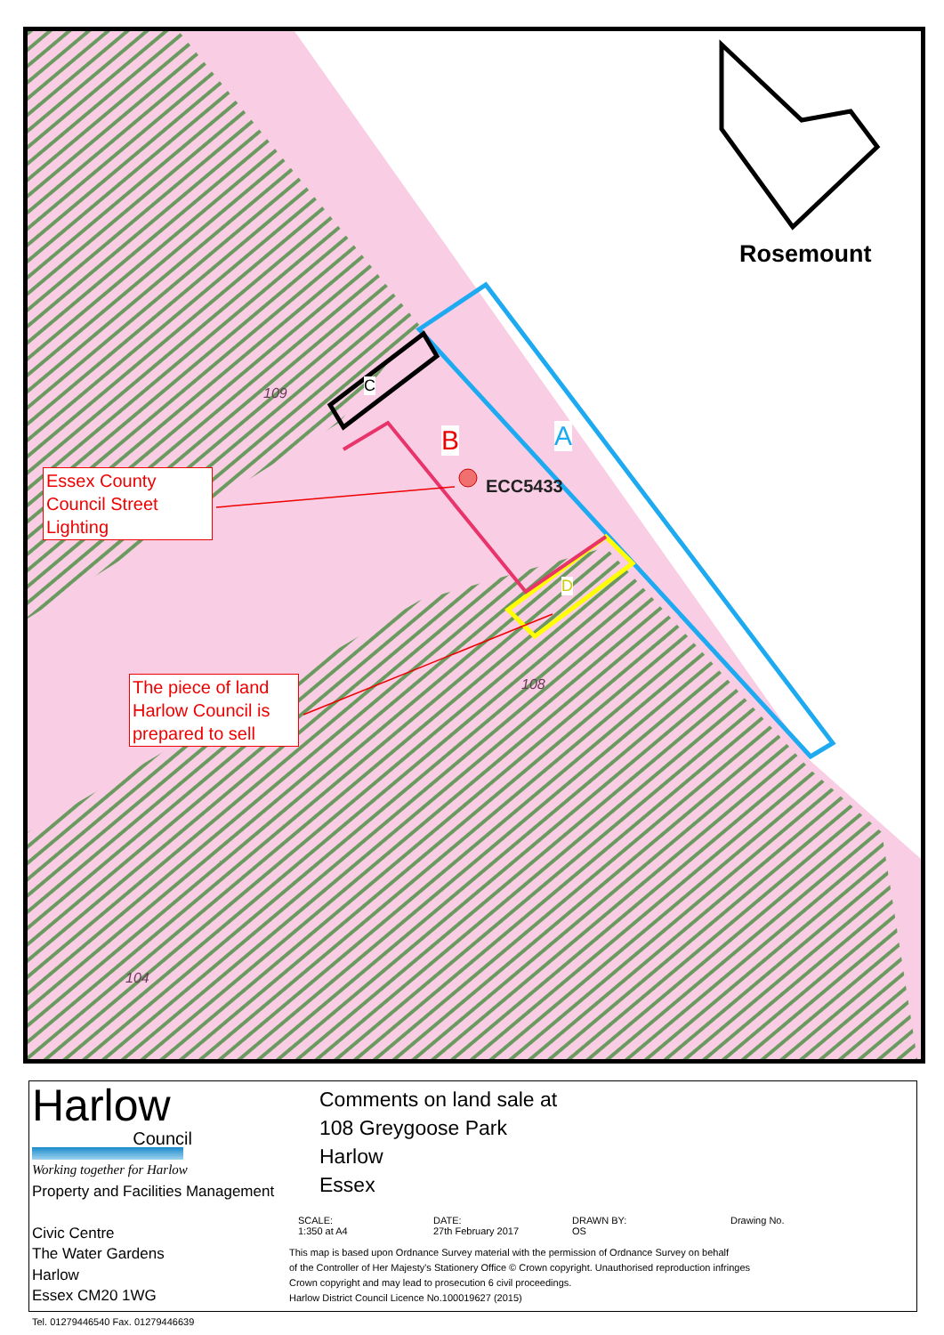Rosemount
C
B A
D
ECC5433
109
108
104
Essex County Council Street Lighting
The piece of land Harlow Council is prepared to sell
Harlow
Council
Working together for Harlow
Property and Facilities Management
Civic Centre
The Water Gardens
Harlow
Essex CM20 1WG
Tel. 01279446540 Fax. 01279446639
Comments on land sale at
108 Greygoose Park
Harlow
Essex
SCALE:
1:350 at A4
DATE:
27th February 2017
DRAWN BY:
OS
Drawing No.
This map is based upon Ordnance Survey material with the permission of Ordnance Survey on behalf
of the Controller of Her Majesty's Stationery Office © Crown copyright. Unauthorised reproduction infringes
Crown copyright and may lead to prosecution 6 civil proceedings.
Harlow District Council Licence No.100019627 (2015)